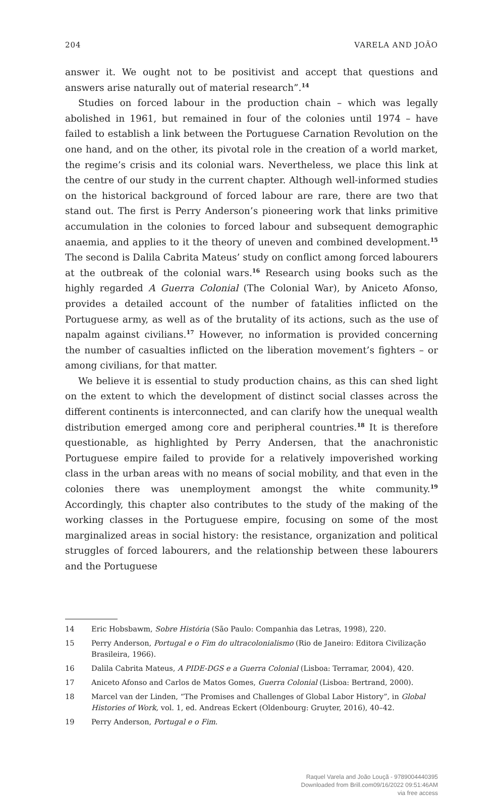204 VARELA AND JOÃO
answer it. We ought not to be positivist and accept that questions and answers arise naturally out of material research”.<sup>14</sup>
Studies on forced labour in the production chain – which was legally abolished in 1961, but remained in four of the colonies until 1974 – have failed to establish a link between the Portuguese Carnation Revolution on the one hand, and on the other, its pivotal role in the creation of a world market, the regime’s crisis and its colonial wars. Nevertheless, we place this link at the centre of our study in the current chapter. Although well-informed studies on the historical background of forced labour are rare, there are two that stand out. The first is Perry Anderson’s pioneering work that links primitive accumulation in the colonies to forced labour and subsequent demographic anaemia, and applies to it the theory of uneven and combined development.<sup>15</sup> The second is Dalila Cabrita Mateus’ study on conflict among forced labourers at the outbreak of the colonial wars.<sup>16</sup> Research using books such as the highly regarded A Guerra Colonial (The Colonial War), by Aniceto Afonso, provides a detailed account of the number of fatalities inflicted on the Portuguese army, as well as of the brutality of its actions, such as the use of napalm against civilians.<sup>17</sup> However, no information is provided concerning the number of casualties inflicted on the liberation movement’s fighters – or among civilians, for that matter.
We believe it is essential to study production chains, as this can shed light on the extent to which the development of distinct social classes across the different continents is interconnected, and can clarify how the unequal wealth distribution emerged among core and peripheral countries.<sup>18</sup> It is therefore questionable, as highlighted by Perry Andersen, that the anachronistic Portuguese empire failed to provide for a relatively impoverished working class in the urban areas with no means of social mobility, and that even in the colonies there was unemployment amongst the white community.<sup>19</sup> Accordingly, this chapter also contributes to the study of the making of the working classes in the Portuguese empire, focusing on some of the most marginalized areas in social history: the resistance, organization and political struggles of forced labourers, and the relationship between these labourers and the Portuguese
14 Eric Hobsbawm, Sobre História (São Paulo: Companhia das Letras, 1998), 220.
15 Perry Anderson, Portugal e o Fim do ultracolonialismo (Rio de Janeiro: Editora Civilização Brasileira, 1966).
16 Dalila Cabrita Mateus, A PIDE-DGS e a Guerra Colonial (Lisboa: Terramar, 2004), 420.
17 Aniceto Afonso and Carlos de Matos Gomes, Guerra Colonial (Lisboa: Bertrand, 2000).
18 Marcel van der Linden, “The Promises and Challenges of Global Labor History”, in Global Histories of Work, vol. 1, ed. Andreas Eckert (Oldenbourg: Gruyter, 2016), 40–42.
19 Perry Anderson, Portugal e o Fim.
Raquel Varela and João Louçã - 9789004440395
Downloaded from Brill.com09/16/2022 09:51:46AM
via free access